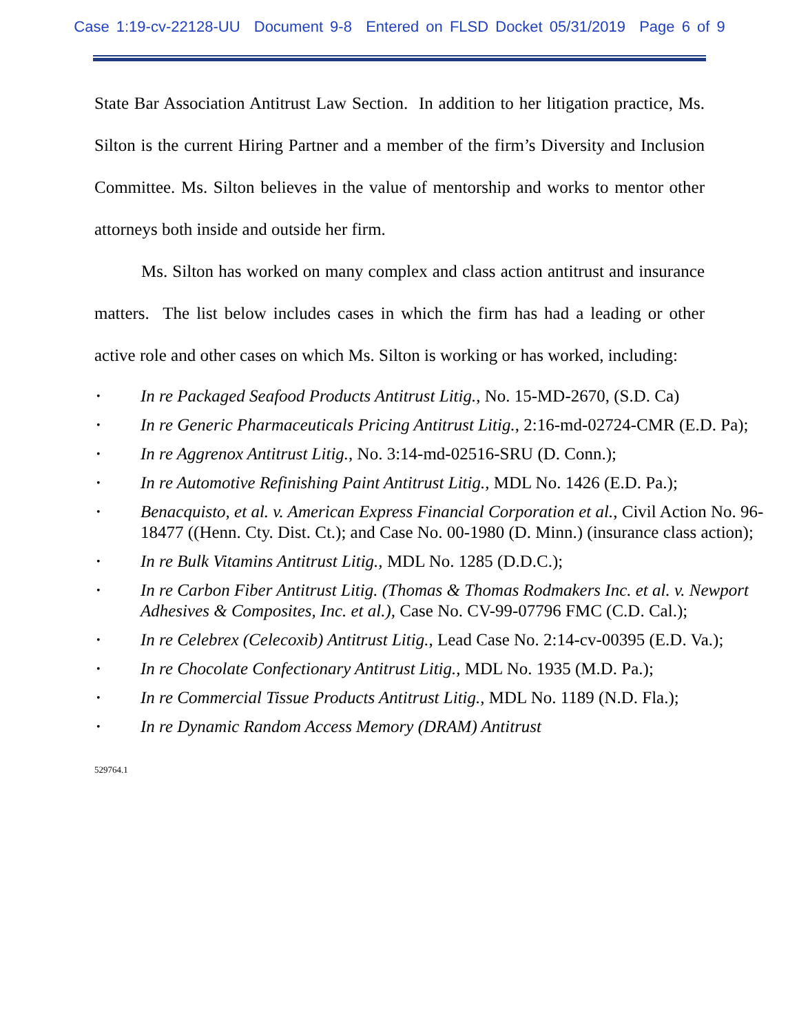Case 1:19-cv-22128-UU Document 9-8 Entered on FLSD Docket 05/31/2019 Page 6 of 9
State Bar Association Antitrust Law Section. In addition to her litigation practice, Ms. Silton is the current Hiring Partner and a member of the firm’s Diversity and Inclusion Committee. Ms. Silton believes in the value of mentorship and works to mentor other attorneys both inside and outside her firm.
Ms. Silton has worked on many complex and class action antitrust and insurance matters. The list below includes cases in which the firm has had a leading or other active role and other cases on which Ms. Silton is working or has worked, including:
• In re Packaged Seafood Products Antitrust Litig., No. 15-MD-2670, (S.D. Ca)
• In re Generic Pharmaceuticals Pricing Antitrust Litig., 2:16-md-02724-CMR (E.D. Pa);
• In re Aggrenox Antitrust Litig., No. 3:14-md-02516-SRU (D. Conn.);
• In re Automotive Refinishing Paint Antitrust Litig., MDL No. 1426 (E.D. Pa.);
• Benacquisto, et al. v. American Express Financial Corporation et al., Civil Action No. 96-18477 ((Henn. Cty. Dist. Ct.); and Case No. 00-1980 (D. Minn.) (insurance class action);
• In re Bulk Vitamins Antitrust Litig., MDL No. 1285 (D.D.C.);
• In re Carbon Fiber Antitrust Litig. (Thomas & Thomas Rodmakers Inc. et al. v. Newport Adhesives & Composites, Inc. et al.), Case No. CV-99-07796 FMC (C.D. Cal.);
• In re Celebrex (Celecoxib) Antitrust Litig., Lead Case No. 2:14-cv-00395 (E.D. Va.);
• In re Chocolate Confectionary Antitrust Litig., MDL No. 1935 (M.D. Pa.);
• In re Commercial Tissue Products Antitrust Litig., MDL No. 1189 (N.D. Fla.);
• In re Dynamic Random Access Memory (DRAM) Antitrust
529764.1